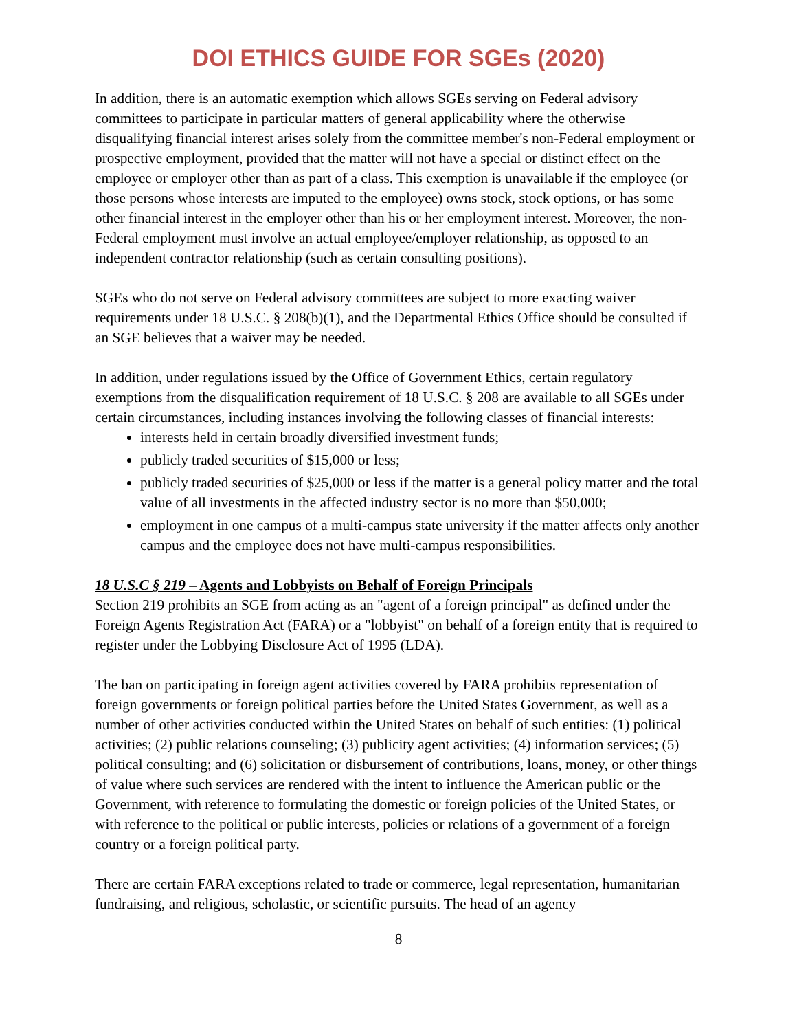DOI ETHICS GUIDE FOR SGEs (2020)
In addition, there is an automatic exemption which allows SGEs serving on Federal advisory committees to participate in particular matters of general applicability where the otherwise disqualifying financial interest arises solely from the committee member's non-Federal employment or prospective employment, provided that the matter will not have a special or distinct effect on the employee or employer other than as part of a class. This exemption is unavailable if the employee (or those persons whose interests are imputed to the employee) owns stock, stock options, or has some other financial interest in the employer other than his or her employment interest. Moreover, the non-Federal employment must involve an actual employee/employer relationship, as opposed to an independent contractor relationship (such as certain consulting positions).
SGEs who do not serve on Federal advisory committees are subject to more exacting waiver requirements under 18 U.S.C. § 208(b)(1), and the Departmental Ethics Office should be consulted if an SGE believes that a waiver may be needed.
In addition, under regulations issued by the Office of Government Ethics, certain regulatory exemptions from the disqualification requirement of 18 U.S.C. § 208 are available to all SGEs under certain circumstances, including instances involving the following classes of financial interests:
interests held in certain broadly diversified investment funds;
publicly traded securities of $15,000 or less;
publicly traded securities of $25,000 or less if the matter is a general policy matter and the total value of all investments in the affected industry sector is no more than $50,000;
employment in one campus of a multi-campus state university if the matter affects only another campus and the employee does not have multi-campus responsibilities.
18 U.S.C § 219 – Agents and Lobbyists on Behalf of Foreign Principals
Section 219 prohibits an SGE from acting as an "agent of a foreign principal" as defined under the Foreign Agents Registration Act (FARA) or a "lobbyist" on behalf of a foreign entity that is required to register under the Lobbying Disclosure Act of 1995 (LDA).
The ban on participating in foreign agent activities covered by FARA prohibits representation of foreign governments or foreign political parties before the United States Government, as well as a number of other activities conducted within the United States on behalf of such entities: (1) political activities; (2) public relations counseling; (3) publicity agent activities; (4) information services; (5) political consulting; and (6) solicitation or disbursement of contributions, loans, money, or other things of value where such services are rendered with the intent to influence the American public or the Government, with reference to formulating the domestic or foreign policies of the United States, or with reference to the political or public interests, policies or relations of a government of a foreign country or a foreign political party.
There are certain FARA exceptions related to trade or commerce, legal representation, humanitarian fundraising, and religious, scholastic, or scientific pursuits. The head of an agency
8